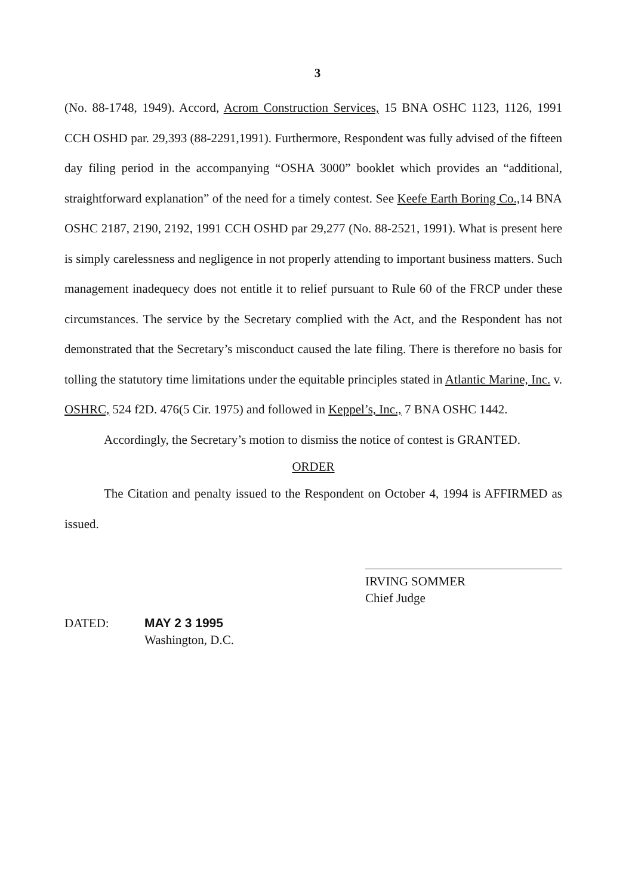3
(No. 88-1748, 1949). Accord, Acrom Construction Services, 15 BNA OSHC 1123, 1126, 1991 CCH OSHD par. 29,393 (88-2291,1991). Furthermore, Respondent was fully advised of the fifteen day filing period in the accompanying “OSHA 3000” booklet which provides an “additional, straightforward explanation” of the need for a timely contest. See Keefe Earth Boring Co., 14 BNA OSHC 2187, 2190, 2192, 1991 CCH OSHD par 29,277 (No. 88-2521, 1991). What is present here is simply carelessness and negligence in not properly attending to important business matters. Such management inadequecy does not entitle it to relief pursuant to Rule 60 of the FRCP under these circumstances. The service by the Secretary complied with the Act, and the Respondent has not demonstrated that the Secretary’s misconduct caused the late filing. There is therefore no basis for tolling the statutory time limitations under the equitable principles stated in Atlantic Marine, Inc. v. OSHRC, 524 f2D. 476(5 Cir. 1975) and followed in Keppel’s, Inc., 7 BNA OSHC 1442.
Accordingly, the Secretary’s motion to dismiss the notice of contest is GRANTED.
ORDER
The Citation and penalty issued to the Respondent on October 4, 1994 is AFFIRMED as issued.
IRVING SOMMER
Chief Judge
DATED: MAY 2 3 1995
Washington, D.C.